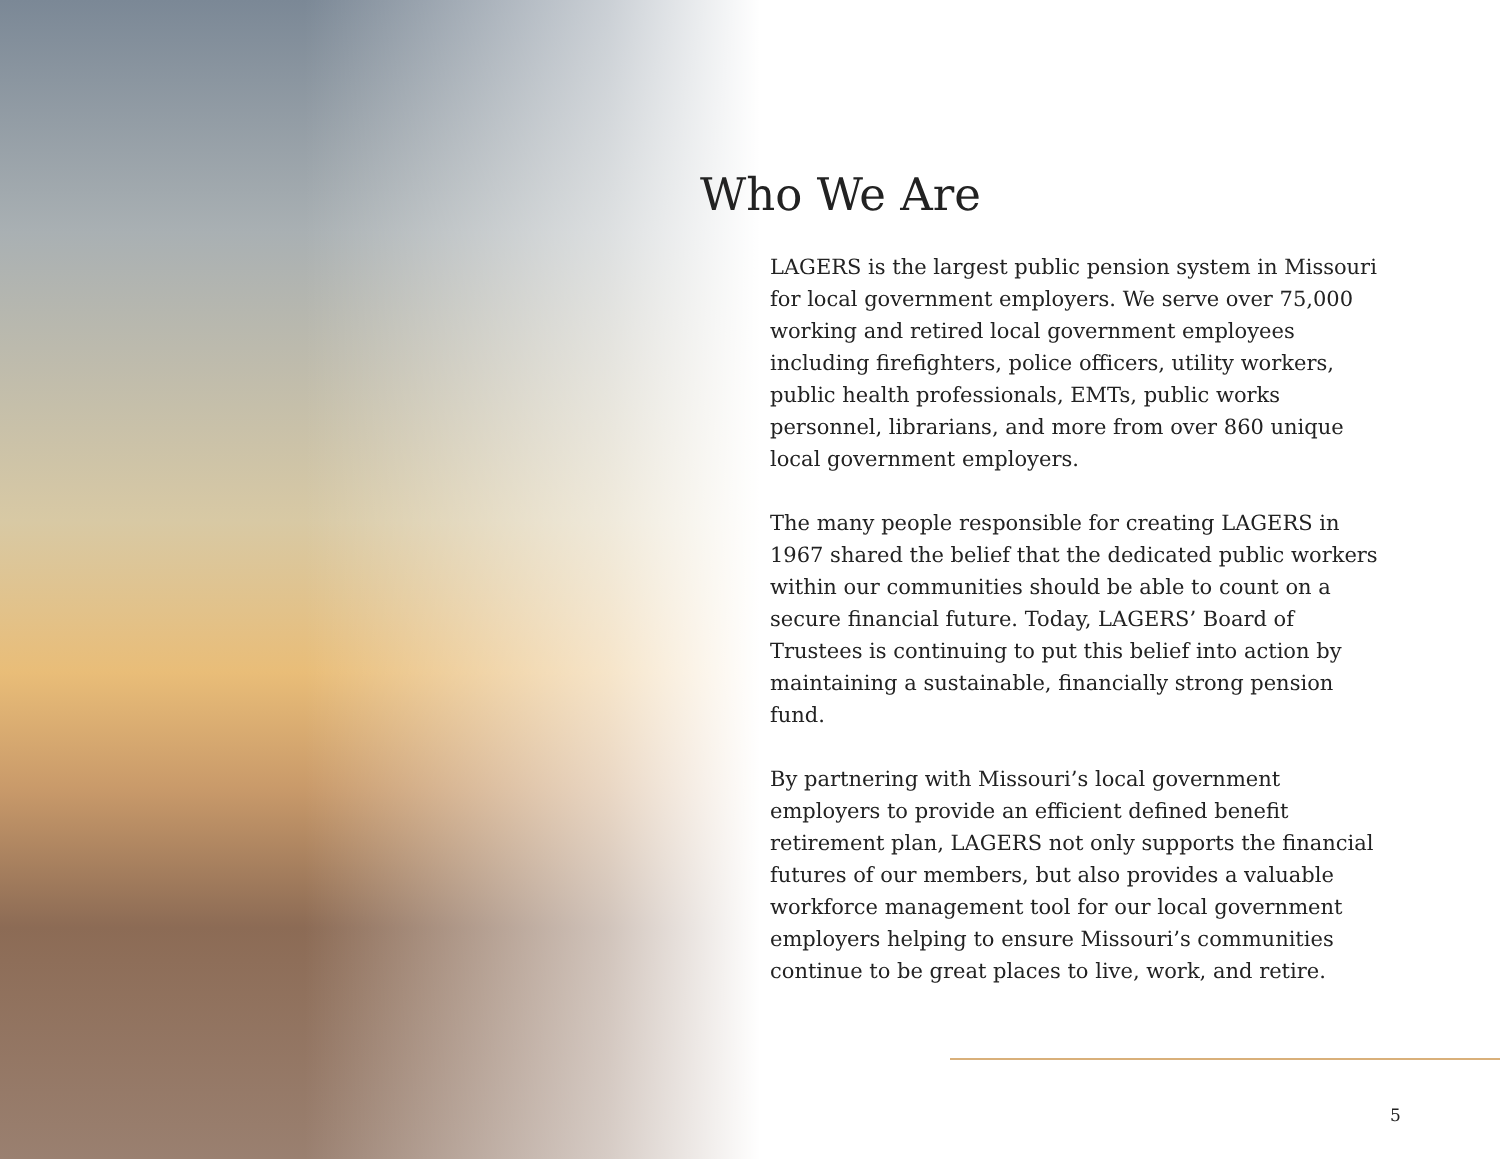Who We Are
LAGERS is the largest public pension system in Missouri for local government employers. We serve over 75,000 working and retired local government employees including firefighters, police officers, utility workers, public health professionals, EMTs, public works personnel, librarians, and more from over 860 unique local government employers.
The many people responsible for creating LAGERS in 1967 shared the belief that the dedicated public workers within our communities should be able to count on a secure financial future. Today, LAGERS’ Board of Trustees is continuing to put this belief into action by maintaining a sustainable, financially strong pension fund.
By partnering with Missouri’s local government employers to provide an efficient defined benefit retirement plan, LAGERS not only supports the financial futures of our members, but also provides a valuable workforce management tool for our local government employers helping to ensure Missouri’s communities continue to be great places to live, work, and retire.
5